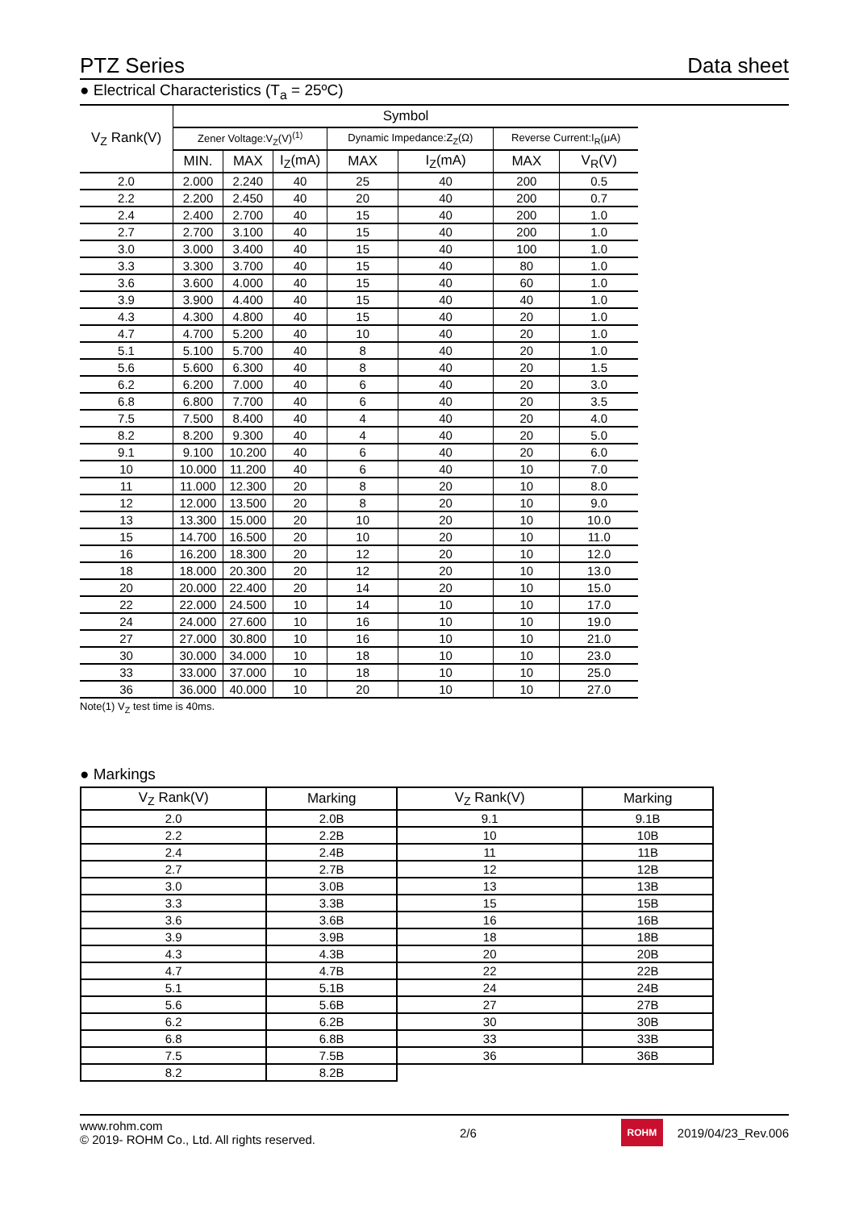PTZ Series Data sheet
● Electrical Characteristics (T<sub>a</sub> = 25ºC)
| V<sub>Z</sub> Rank(V) | Symbol | | | | | | |
| --- | --- | --- | --- | --- | --- | --- | --- |
| | Zener Voltage:V<sub>Z</sub>(V)<sup>(1)</sup> | | | Dynamic Impedance:Z<sub>Z</sub>(Ω) | | Reverse Current:I<sub>R</sub>(μA) | |
| | MIN. | MAX | I<sub>Z</sub>(mA) | MAX | I<sub>Z</sub>(mA) | MAX | V<sub>R</sub>(V) |
| 2.0 | 2.000 | 2.240 | 40 | 25 | 40 | 200 | 0.5 |
| 2.2 | 2.200 | 2.450 | 40 | 20 | 40 | 200 | 0.7 |
| 2.4 | 2.400 | 2.700 | 40 | 15 | 40 | 200 | 1.0 |
| 2.7 | 2.700 | 3.100 | 40 | 15 | 40 | 200 | 1.0 |
| 3.0 | 3.000 | 3.400 | 40 | 15 | 40 | 100 | 1.0 |
| 3.3 | 3.300 | 3.700 | 40 | 15 | 40 | 80 | 1.0 |
| 3.6 | 3.600 | 4.000 | 40 | 15 | 40 | 60 | 1.0 |
| 3.9 | 3.900 | 4.400 | 40 | 15 | 40 | 40 | 1.0 |
| 4.3 | 4.300 | 4.800 | 40 | 15 | 40 | 20 | 1.0 |
| 4.7 | 4.700 | 5.200 | 40 | 10 | 40 | 20 | 1.0 |
| 5.1 | 5.100 | 5.700 | 40 | 8 | 40 | 20 | 1.0 |
| 5.6 | 5.600 | 6.300 | 40 | 8 | 40 | 20 | 1.5 |
| 6.2 | 6.200 | 7.000 | 40 | 6 | 40 | 20 | 3.0 |
| 6.8 | 6.800 | 7.700 | 40 | 6 | 40 | 20 | 3.5 |
| 7.5 | 7.500 | 8.400 | 40 | 4 | 40 | 20 | 4.0 |
| 8.2 | 8.200 | 9.300 | 40 | 4 | 40 | 20 | 5.0 |
| 9.1 | 9.100 | 10.200 | 40 | 6 | 40 | 20 | 6.0 |
| 10 | 10.000 | 11.200 | 40 | 6 | 40 | 10 | 7.0 |
| 11 | 11.000 | 12.300 | 20 | 8 | 20 | 10 | 8.0 |
| 12 | 12.000 | 13.500 | 20 | 8 | 20 | 10 | 9.0 |
| 13 | 13.300 | 15.000 | 20 | 10 | 20 | 10 | 10.0 |
| 15 | 14.700 | 16.500 | 20 | 10 | 20 | 10 | 11.0 |
| 16 | 16.200 | 18.300 | 20 | 12 | 20 | 10 | 12.0 |
| 18 | 18.000 | 20.300 | 20 | 12 | 20 | 10 | 13.0 |
| 20 | 20.000 | 22.400 | 20 | 14 | 20 | 10 | 15.0 |
| 22 | 22.000 | 24.500 | 10 | 14 | 10 | 10 | 17.0 |
| 24 | 24.000 | 27.600 | 10 | 16 | 10 | 10 | 19.0 |
| 27 | 27.000 | 30.800 | 10 | 16 | 10 | 10 | 21.0 |
| 30 | 30.000 | 34.000 | 10 | 18 | 10 | 10 | 23.0 |
| 33 | 33.000 | 37.000 | 10 | 18 | 10 | 10 | 25.0 |
| 36 | 36.000 | 40.000 | 10 | 20 | 10 | 10 | 27.0 |
Note(1) V<sub>Z</sub> test time is 40ms.
● Markings
| V<sub>Z</sub> Rank(V) | Marking | V<sub>Z</sub> Rank(V) | Marking |
| --- | --- | --- | --- |
| 2.0 | 2.0B | 9.1 | 9.1B |
| 2.2 | 2.2B | 10 | 10B |
| 2.4 | 2.4B | 11 | 11B |
| 2.7 | 2.7B | 12 | 12B |
| 3.0 | 3.0B | 13 | 13B |
| 3.3 | 3.3B | 15 | 15B |
| 3.6 | 3.6B | 16 | 16B |
| 3.9 | 3.9B | 18 | 18B |
| 4.3 | 4.3B | 20 | 20B |
| 4.7 | 4.7B | 22 | 22B |
| 5.1 | 5.1B | 24 | 24B |
| 5.6 | 5.6B | 27 | 27B |
| 6.2 | 6.2B | 30 | 30B |
| 6.8 | 6.8B | 33 | 33B |
| 7.5 | 7.5B | 36 | 36B |
| 8.2 | 8.2B | | |
www.rohm.com
© 2019- ROHM Co., Ltd. All rights reserved.
2/6
ROHM
2019/04/23_Rev.006